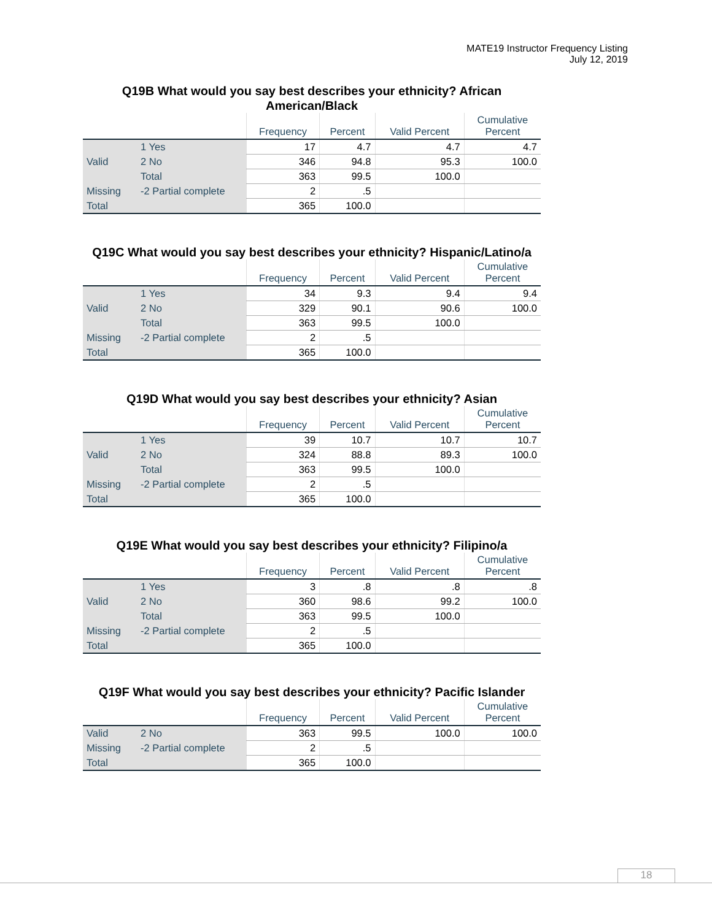MATE19 Instructor Frequency Listing
July 12, 2019
Q19B What would you say best describes your ethnicity? African American/Black
| | | Frequency | Percent | Valid Percent | Cumulative Percent |
| --- | --- | --- | --- | --- | --- |
| Valid | 1 Yes | 17 | 4.7 | 4.7 | 4.7 |
| | 2 No | 346 | 94.8 | 95.3 | 100.0 |
| | Total | 363 | 99.5 | 100.0 | |
| Missing | -2 Partial complete | 2 | .5 | | |
| Total | | 365 | 100.0 | | |
Q19C What would you say best describes your ethnicity? Hispanic/Latino/a
| | | Frequency | Percent | Valid Percent | Cumulative Percent |
| --- | --- | --- | --- | --- | --- |
| Valid | 1 Yes | 34 | 9.3 | 9.4 | 9.4 |
| | 2 No | 329 | 90.1 | 90.6 | 100.0 |
| | Total | 363 | 99.5 | 100.0 | |
| Missing | -2 Partial complete | 2 | .5 | | |
| Total | | 365 | 100.0 | | |
Q19D What would you say best describes your ethnicity? Asian
| | | Frequency | Percent | Valid Percent | Cumulative Percent |
| --- | --- | --- | --- | --- | --- |
| Valid | 1 Yes | 39 | 10.7 | 10.7 | 10.7 |
| | 2 No | 324 | 88.8 | 89.3 | 100.0 |
| | Total | 363 | 99.5 | 100.0 | |
| Missing | -2 Partial complete | 2 | .5 | | |
| Total | | 365 | 100.0 | | |
Q19E What would you say best describes your ethnicity? Filipino/a
| | | Frequency | Percent | Valid Percent | Cumulative Percent |
| --- | --- | --- | --- | --- | --- |
| Valid | 1 Yes | 3 | .8 | .8 | .8 |
| | 2 No | 360 | 98.6 | 99.2 | 100.0 |
| | Total | 363 | 99.5 | 100.0 | |
| Missing | -2 Partial complete | 2 | .5 | | |
| Total | | 365 | 100.0 | | |
Q19F What would you say best describes your ethnicity? Pacific Islander
| | | Frequency | Percent | Valid Percent | Cumulative Percent |
| --- | --- | --- | --- | --- | --- |
| Valid | 2 No | 363 | 99.5 | 100.0 | 100.0 |
| Missing | -2 Partial complete | 2 | .5 | | |
| Total | | 365 | 100.0 | | |
18